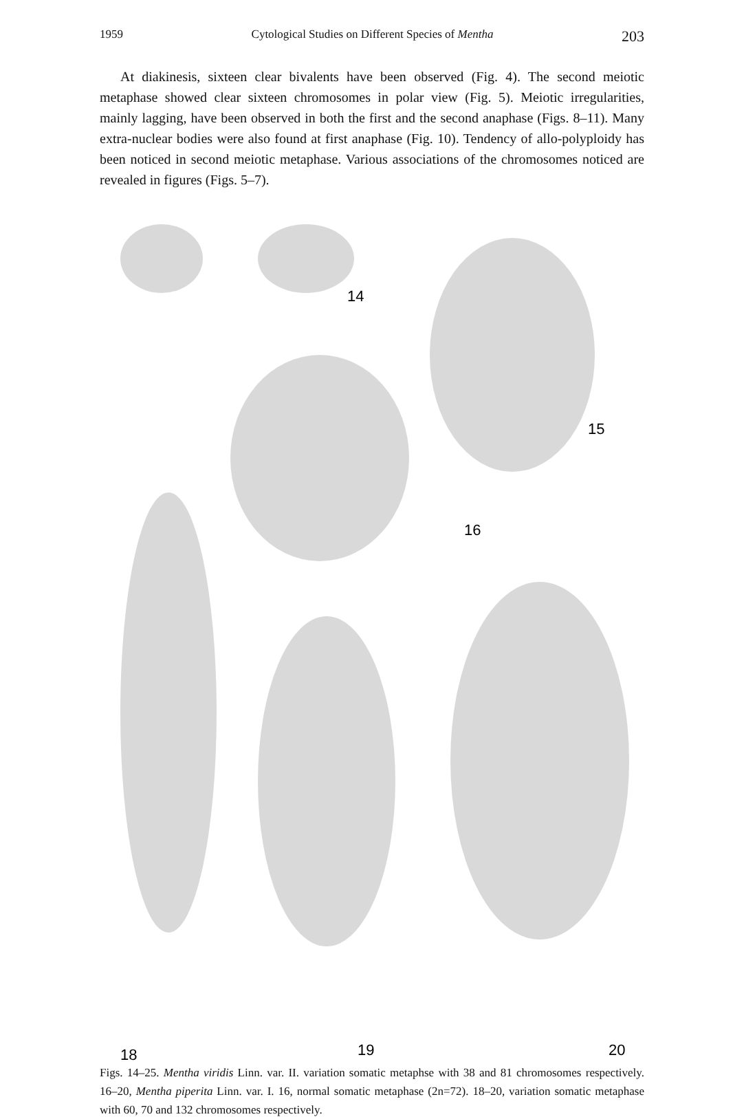1959 Cytological Studies on Different Species of Mentha 203
At diakinesis, sixteen clear bivalents have been observed (Fig. 4). The second meiotic metaphase showed clear sixteen chromosomes in polar view (Fig. 5). Meiotic irregularities, mainly lagging, have been observed in both the first and the second anaphase (Figs. 8–11). Many extra-nuclear bodies were also found at first anaphase (Fig. 10). Tendency of allo-polyploidy has been noticed in second meiotic metaphase. Various associations of the chromosomes noticed are revealed in figures (Figs. 5–7).
14
15
16
18
19
20
Figs. 14–25. Mentha viridis Linn. var. II. variation somatic metaphse with 38 and 81 chromosomes respectively. 16–20, Mentha piperita Linn. var. I. 16, normal somatic metaphase (2n=72). 18–20, variation somatic metaphase with 60, 70 and 132 chromosomes respectively.